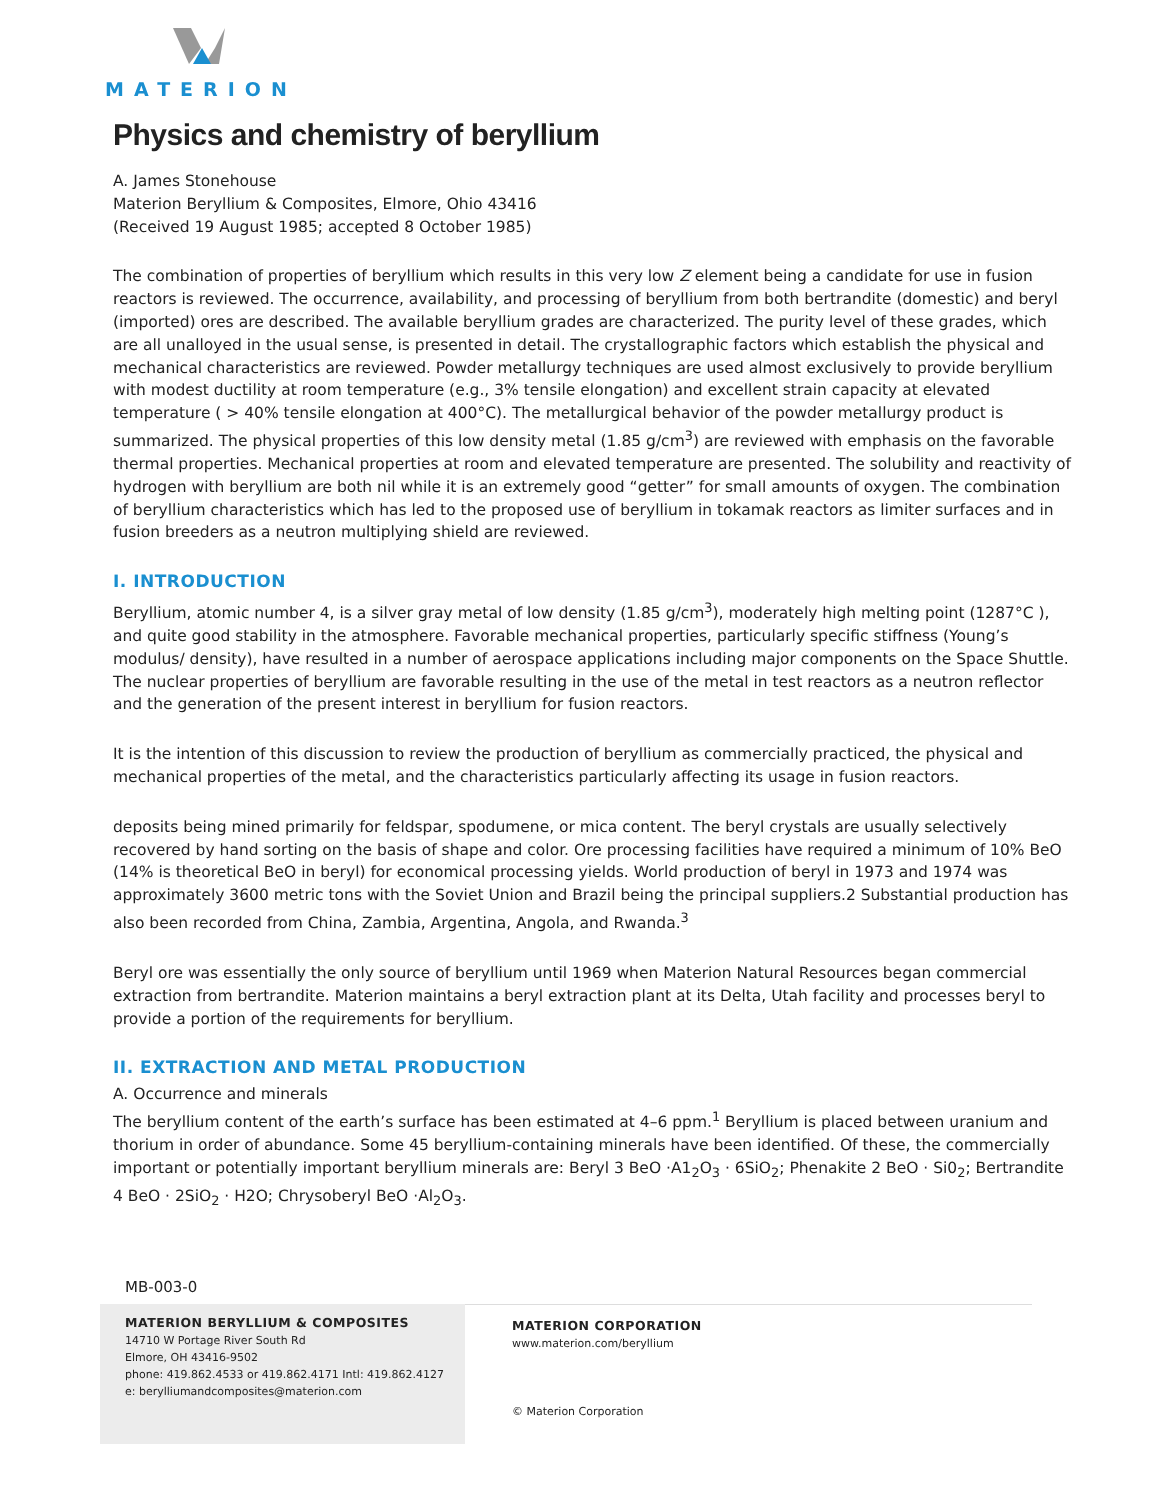MATERION
Physics and chemistry of beryllium
A. James Stonehouse
Materion Beryllium & Composites, Elmore, Ohio 43416
(Received 19 August 1985; accepted 8 October 1985)
The combination of properties of beryllium which results in this very low Z element being a candidate for use in fusion reactors is reviewed. The occurrence, availability, and processing of beryllium from both bertrandite (domestic) and beryl (imported) ores are described. The available beryllium grades are characterized. The purity level of these grades, which are all unalloyed in the usual sense, is presented in detail. The crystallographic factors which establish the physical and mechanical characteristics are reviewed. Powder metallurgy techniques are used almost exclusively to provide beryllium with modest ductility at room temperature (e.g., 3% tensile elongation) and excellent strain capacity at elevated temperature ( > 40% tensile elongation at 400°C). The metallurgical behavior of the powder metallurgy product is summarized. The physical properties of this low density metal (1.85 g/cm<sup>3</sup>) are reviewed with emphasis on the favorable thermal properties. Mechanical properties at room and elevated temperature are presented. The solubility and reactivity of hydrogen with beryllium are both nil while it is an extremely good “getter” for small amounts of oxygen. The combination of beryllium characteristics which has led to the proposed use of beryllium in tokamak reactors as limiter surfaces and in fusion breeders as a neutron multiplying shield are reviewed.
I. INTRODUCTION
Beryllium, atomic number 4, is a silver gray metal of low density (1.85 g/cm<sup>3</sup>), moderately high melting point (1287°C ), and quite good stability in the atmosphere. Favorable mechanical properties, particularly specific stiffness (Young’s modulus/ density), have resulted in a number of aerospace applications including major components on the Space Shuttle. The nuclear properties of beryllium are favorable resulting in the use of the metal in test reactors as a neutron reflector and the generation of the present interest in beryllium for fusion reactors.
It is the intention of this discussion to review the production of beryllium as commercially practiced, the physical and mechanical properties of the metal, and the characteristics particularly affecting its usage in fusion reactors.
deposits being mined primarily for feldspar, spodumene, or mica content. The beryl crystals are usually selectively recovered by hand sorting on the basis of shape and color. Ore processing facilities have required a minimum of 10% BeO (14% is theoretical BeO in beryl) for economical processing yields. World production of beryl in 1973 and 1974 was approximately 3600 metric tons with the Soviet Union and Brazil being the principal suppliers.2 Substantial production has also been recorded from China, Zambia, Argentina, Angola, and Rwanda.<sup>3</sup>
Beryl ore was essentially the only source of beryllium until 1969 when Materion Natural Resources began commercial extraction from bertrandite. Materion maintains a beryl extraction plant at its Delta, Utah facility and processes beryl to provide a portion of the requirements for beryllium.
II. EXTRACTION AND METAL PRODUCTION
A. Occurrence and minerals
The beryllium content of the earth’s surface has been estimated at 4–6 ppm.<sup>1</sup> Beryllium is placed between uranium and thorium in order of abundance. Some 45 beryllium-containing minerals have been identified. Of these, the commercially important or potentially important beryllium minerals are: Beryl 3 BeO ·A1<sub>2</sub>O<sub>3</sub> · 6SiO<sub>2</sub>; Phenakite 2 BeO · Si0<sub>2</sub>; Bertrandite 4 BeO · 2SiO<sub>2</sub> · H2O; Chrysoberyl BeO ·Al<sub>2</sub>O<sub>3</sub>.
MB-003-0
MATERION BERYLLIUM & COMPOSITES
14710 W Portage River South Rd
Elmore, OH 43416-9502
phone: 419.862.4533 or 419.862.4171 Intl: 419.862.4127
e: berylliumandcomposites@materion.com
MATERION CORPORATION
www.materion.com/beryllium
© Materion Corporation